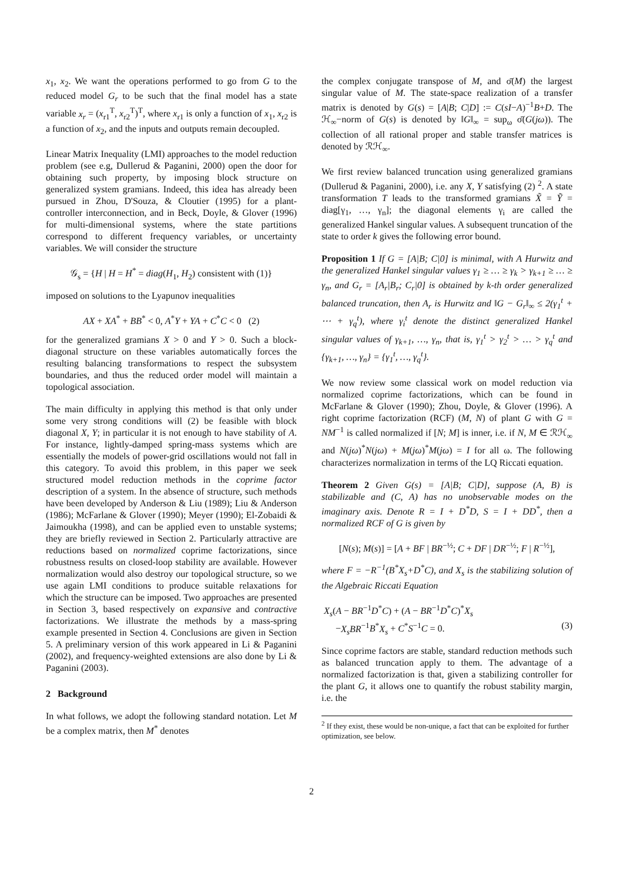x<sub>1</sub>, x<sub>2</sub>. We want the operations performed to go from G to the reduced model G<sub>r</sub> to be such that the final model has a state variable x<sub>r</sub> = (x<sub>r1</sub><sup>T</sup>, x<sub>r2</sub><sup>T</sup>)<sup>T</sup>, where x<sub>r1</sub> is only a function of x<sub>1</sub>, x<sub>r2</sub> is a function of x<sub>2</sub>, and the inputs and outputs remain decoupled.
Linear Matrix Inequality (LMI) approaches to the model reduction problem (see e.g, Dullerud & Paganini, 2000) open the door for obtaining such property, by imposing block structure on generalized system gramians. Indeed, this idea has already been pursued in Zhou, D'Souza, & Cloutier (1995) for a plant-controller interconnection, and in Beck, Doyle, & Glover (1996) for multi-dimensional systems, where the state partitions correspond to different frequency variables, or uncertainty variables. We will consider the structure
𝒢<sub>s</sub> = {H | H = H<sup>*</sup> = diag(H<sub>1</sub>, H<sub>2</sub>) consistent with (1)}
imposed on solutions to the Lyapunov inequalities
AX + XA<sup>*</sup> + BB<sup>*</sup> < 0, A<sup>*</sup>Y + YA + C<sup>*</sup>C < 0 (2)
for the generalized gramians X > 0 and Y > 0. Such a block-diagonal structure on these variables automatically forces the resulting balancing transformations to respect the subsystem boundaries, and thus the reduced order model will maintain a topological association.
The main difficulty in applying this method is that only under some very strong conditions will (2) be feasible with block diagonal X, Y; in particular it is not enough to have stability of A. For instance, lightly-damped spring-mass systems which are essentially the models of power-grid oscillations would not fall in this category. To avoid this problem, in this paper we seek structured model reduction methods in the coprime factor description of a system. In the absence of structure, such methods have been developed by Anderson & Liu (1989); Liu & Anderson (1986); McFarlane & Glover (1990); Meyer (1990); El-Zobaidi & Jaimoukha (1998), and can be applied even to unstable systems; they are briefly reviewed in Section 2. Particularly attractive are reductions based on normalized coprime factorizations, since robustness results on closed-loop stability are available. However normalization would also destroy our topological structure, so we use again LMI conditions to produce suitable relaxations for which the structure can be imposed. Two approaches are presented in Section 3, based respectively on expansive and contractive factorizations. We illustrate the methods by a mass-spring example presented in Section 4. Conclusions are given in Section 5. A preliminary version of this work appeared in Li & Paganini (2002), and frequency-weighted extensions are also done by Li & Paganini (2003).
2 Background
In what follows, we adopt the following standard notation. Let M be a complex matrix, then M<sup>*</sup> denotes
the complex conjugate transpose of M, and σ̄(M) the largest singular value of M. The state-space realization of a transfer matrix is denoted by G(s) = [A|B; C|D] := C(sI−A)<sup>−1</sup>B+D. The ℋ<sub>∞</sub>−norm of G(s) is denoted by ‖G‖<sub>∞</sub> = sup<sub>ω</sub> σ̄(G(jω)). The collection of all rational proper and stable transfer matrices is denoted by ℛℋ<sub>∞</sub>.
We first review balanced truncation using generalized gramians (Dullerud & Paganini, 2000), i.e. any X, Y satisfying (2) <sup>2</sup>. A state transformation T leads to the transformed gramians X̃ = Ỹ = diag[γ<sub>1</sub>, …, γ<sub>n</sub>]; the diagonal elements γ<sub>i</sub> are called the generalized Hankel singular values. A subsequent truncation of the state to order k gives the following error bound.
Proposition 1 If G = [A|B; C|0] is minimal, with A Hurwitz and the generalized Hankel singular values γ<sub>1</sub> ≥ … ≥ γ<sub>k</sub> > γ<sub>k+1</sub> ≥ … ≥ γ<sub>n</sub>, and G<sub>r</sub> = [A<sub>r</sub>|B<sub>r</sub>; C<sub>r</sub>|0] is obtained by k-th order generalized balanced truncation, then A<sub>r</sub> is Hurwitz and ‖G − G<sub>r</sub>‖<sub>∞</sub> ≤ 2(γ<sub>1</sub><sup>t</sup> + ⋯ + γ<sub>q</sub><sup>t</sup>), where γ<sub>i</sub><sup>t</sup> denote the distinct generalized Hankel singular values of γ<sub>k+1</sub>, …, γ<sub>n</sub>, that is, γ<sub>1</sub><sup>t</sup> > γ<sub>2</sub><sup>t</sup> > … > γ<sub>q</sub><sup>t</sup> and {γ<sub>k+1</sub>, …, γ<sub>n</sub>} = {γ<sub>1</sub><sup>t</sup>, …, γ<sub>q</sub><sup>t</sup>}.
We now review some classical work on model reduction via normalized coprime factorizations, which can be found in McFarlane & Glover (1990); Zhou, Doyle, & Glover (1996). A right coprime factorization (RCF) (M, N) of plant G with G = NM<sup>−1</sup> is called normalized if [N; M] is inner, i.e. if N, M ∈ ℛℋ<sub>∞</sub> and N(jω)<sup>*</sup>N(jω) + M(jω)<sup>*</sup>M(jω) = I for all ω. The following characterizes normalization in terms of the LQ Riccati equation.
Theorem 2 Given G(s) = [A|B; C|D], suppose (A, B) is stabilizable and (C, A) has no unobservable modes on the imaginary axis. Denote R = I + D<sup>*</sup>D, S = I + DD<sup>*</sup>, then a normalized RCF of G is given by
[N(s); M(s)] = [A + BF | BR<sup>−½</sup>; C + DF | DR<sup>−½</sup>; F | R<sup>−½</sup>],
where F = −R<sup>−1</sup>(B<sup>*</sup>X<sub>s</sub>+D<sup>*</sup>C), and X<sub>s</sub> is the stabilizing solution of the Algebraic Riccati Equation
X<sub>s</sub>(A − BR<sup>−1</sup>D<sup>*</sup>C) + (A − BR<sup>−1</sup>D<sup>*</sup>C)<sup>*</sup>X<sub>s</sub>
−X<sub>s</sub>BR<sup>−1</sup>B<sup>*</sup>X<sub>s</sub> + C<sup>*</sup>S<sup>−1</sup>C = 0. (3)
Since coprime factors are stable, standard reduction methods such as balanced truncation apply to them. The advantage of a normalized factorization is that, given a stabilizing controller for the plant G, it allows one to quantify the robust stability margin, i.e. the
<sup>2</sup> If they exist, these would be non-unique, a fact that can be exploited for further optimization, see below.
2